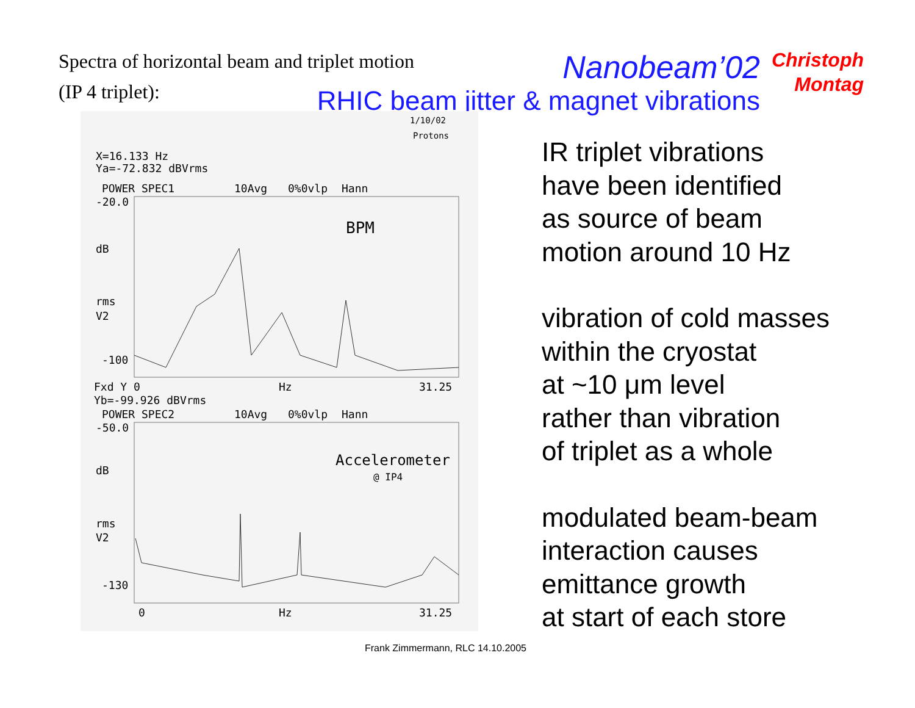Spectra of horizontal beam and triplet motion
(IP 4 triplet):
Nanobeam’02
RHIC beam jitter & magnet vibrations
Christoph
Montag
1/10/02
Protons
X=16.133 Hz
Ya=-72.832 dBVrms
POWER SPEC1
10Avg
0%0vlp
Hann
-20.0
dB
rms
V2
-100
BPM
Fxd Y 0
Hz
31.25
Yb=-99.926 dBVrms
POWER SPEC2
10Avg
0%0vlp
Hann
-50.0
dB
rms
V2
-130
Accelerometer
@ IP4
0
Hz
31.25
IR triplet vibrations
have been identified
as source of beam
motion around 10 Hz
vibration of cold masses
within the cryostat
at ~10 μm level
rather than vibration
of triplet as a whole
modulated beam-beam
interaction causes
emittance growth
at start of each store
Frank Zimmermann, RLC 14.10.2005